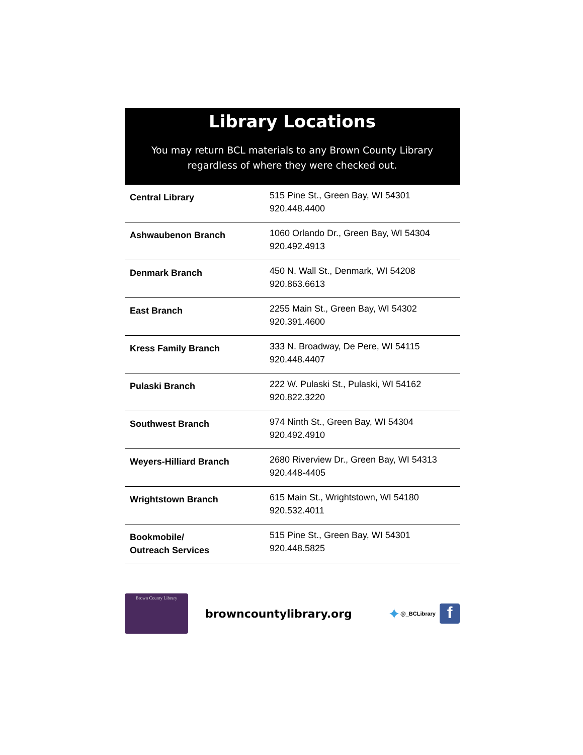Library Locations
You may return BCL materials to any Brown County Library regardless of where they were checked out.
| Central Library | 515 Pine St., Green Bay, WI 54301 920.448.4400 |
| Ashwaubenon Branch | 1060 Orlando Dr., Green Bay, WI 54304 920.492.4913 |
| Denmark Branch | 450 N. Wall St., Denmark, WI 54208 920.863.6613 |
| East Branch | 2255 Main St., Green Bay, WI 54302 920.391.4600 |
| Kress Family Branch | 333 N. Broadway, De Pere, WI 54115 920.448.4407 |
| Pulaski Branch | 222 W. Pulaski St., Pulaski, WI 54162 920.822.3220 |
| Southwest Branch | 974 Ninth St., Green Bay, WI 54304 920.492.4910 |
| Weyers-Hilliard Branch | 2680 Riverview Dr., Green Bay, WI 54313 920.448-4405 |
| Wrightstown Branch | 615 Main St., Wrightstown, WI 54180 920.532.4011 |
| Bookmobile/ Outreach Services | 515 Pine St., Green Bay, WI 54301 920.448.5825 |
Brown County Library
browncountylibrary.org
✦ @_BCLibrary
f